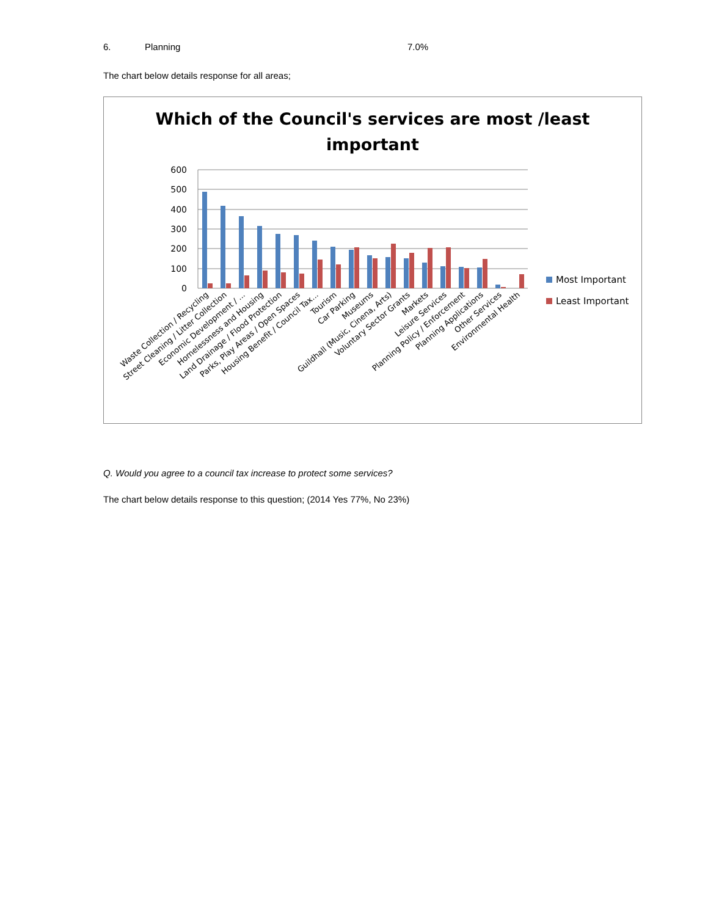6. Planning 7.0%
The chart below details response for all areas;
Which of the Council's services are most /least
important
600
500
400
300
200
100
0
Waste Collection / Recycling
Street Cleaning / Litter Collection
Economic Development / ...
Homelessness and Housing
Land Drainage / Flood Protection
Parks, Play Areas / Open Spaces
Housing Benefit / Council Tax...
Tourism
Car Parking
Museums
Guildhall (Music, Cinena, Arts)
Voluntary Sector Grants
Markets
Leisure Services
Planning Policy / Enforcement
Planning Applications
Other Services
Environmental Health
Most Important
Least Important
Q. Would you agree to a council tax increase to protect some services?
The chart below details response to this question; (2014 Yes 77%, No 23%)